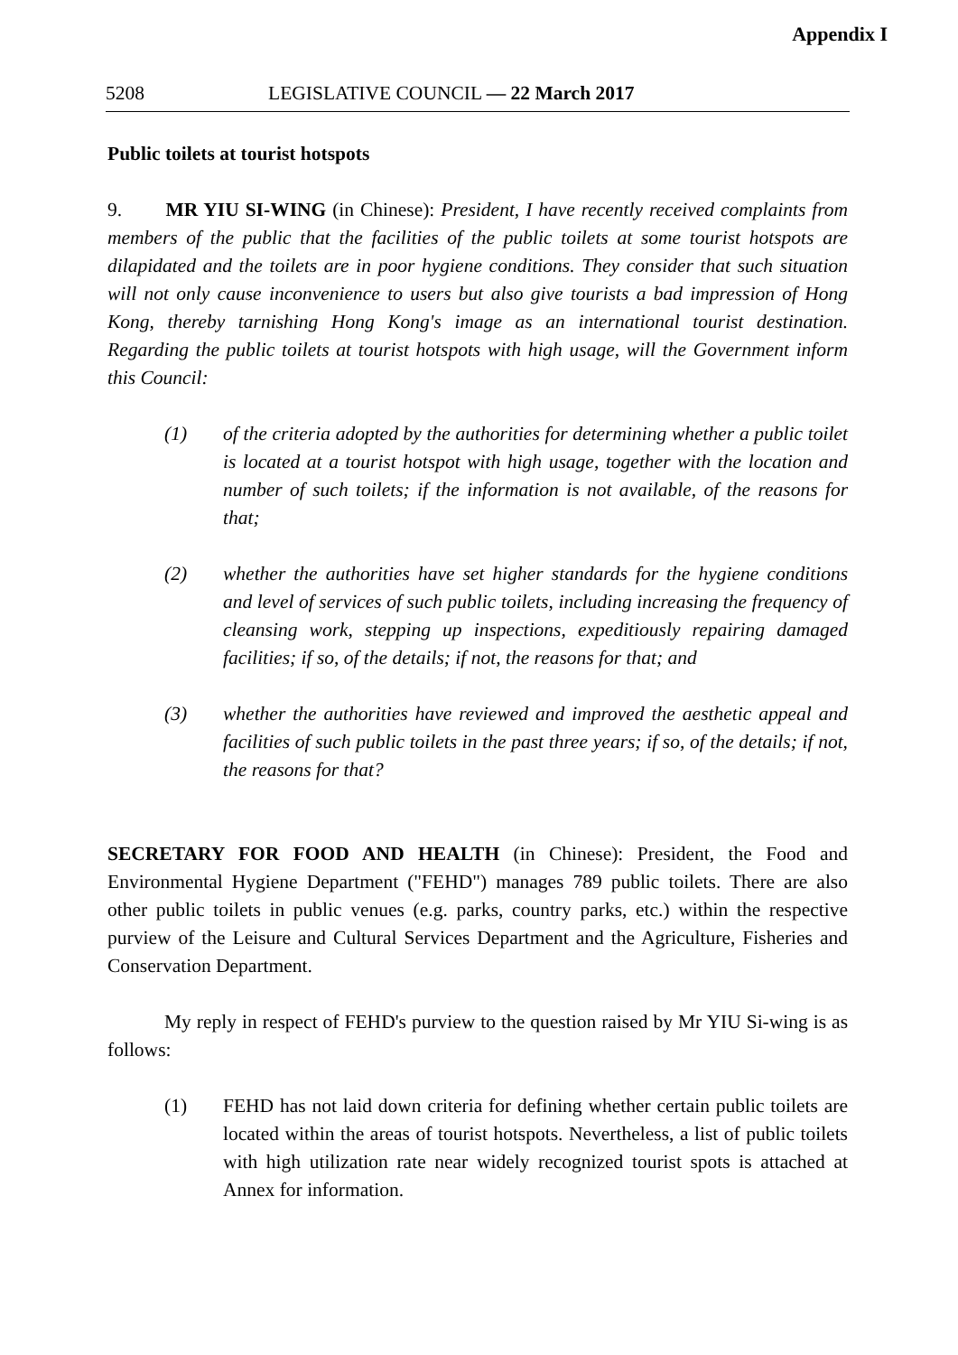Appendix I
5208 LEGISLATIVE COUNCIL — 22 March 2017
Public toilets at tourist hotspots
9. MR YIU SI-WING (in Chinese): President, I have recently received complaints from members of the public that the facilities of the public toilets at some tourist hotspots are dilapidated and the toilets are in poor hygiene conditions. They consider that such situation will not only cause inconvenience to users but also give tourists a bad impression of Hong Kong, thereby tarnishing Hong Kong's image as an international tourist destination. Regarding the public toilets at tourist hotspots with high usage, will the Government inform this Council:
(1) of the criteria adopted by the authorities for determining whether a public toilet is located at a tourist hotspot with high usage, together with the location and number of such toilets; if the information is not available, of the reasons for that;
(2) whether the authorities have set higher standards for the hygiene conditions and level of services of such public toilets, including increasing the frequency of cleansing work, stepping up inspections, expeditiously repairing damaged facilities; if so, of the details; if not, the reasons for that; and
(3) whether the authorities have reviewed and improved the aesthetic appeal and facilities of such public toilets in the past three years; if so, of the details; if not, the reasons for that?
SECRETARY FOR FOOD AND HEALTH (in Chinese): President, the Food and Environmental Hygiene Department ("FEHD") manages 789 public toilets. There are also other public toilets in public venues (e.g. parks, country parks, etc.) within the respective purview of the Leisure and Cultural Services Department and the Agriculture, Fisheries and Conservation Department.
My reply in respect of FEHD's purview to the question raised by Mr YIU Si-wing is as follows:
(1) FEHD has not laid down criteria for defining whether certain public toilets are located within the areas of tourist hotspots. Nevertheless, a list of public toilets with high utilization rate near widely recognized tourist spots is attached at Annex for information.